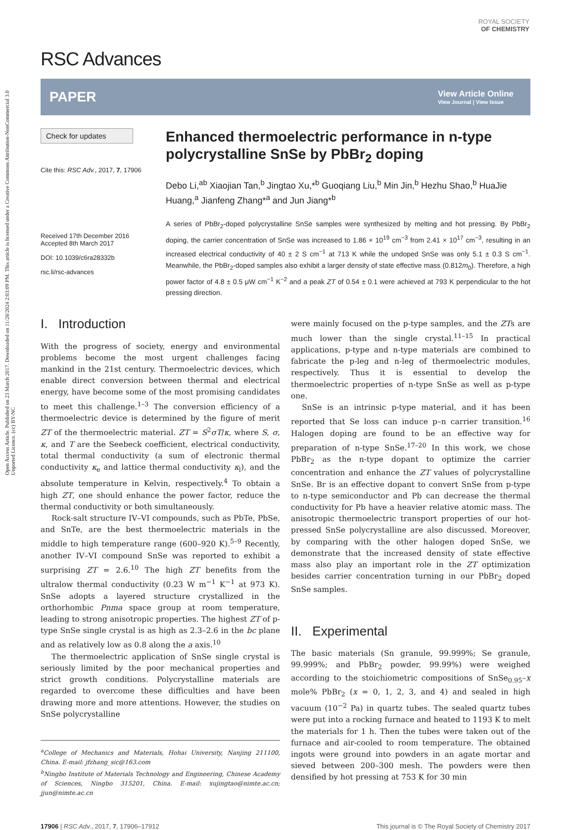Open Access Article. Published on 23 March 2017. Downloaded on 11/28/2024 2:03:09 PM. This article is licensed under a Creative Commons Attribution-NonCommercial 3.0 Unported Licence. (cc) BY-NC
ROYAL SOCIETY
OF CHEMISTRY
RSC Advances
PAPER View Article Online
View Journal | View Issue
Check for updates
Cite this: RSC Adv., 2017, 7, 17906
Received 17th December 2016
Accepted 8th March 2017
DOI: 10.1039/c6ra28332b
rsc.li/rsc-advances
Enhanced thermoelectric performance in n-type polycrystalline SnSe by PbBr<sub>2</sub> doping
Debo Li,<sup>ab</sup> Xiaojian Tan,<sup>b</sup> Jingtao Xu,*<sup>b</sup> Guoqiang Liu,<sup>b</sup> Min Jin,<sup>b</sup> Hezhu Shao,<sup>b</sup> HuaJie Huang,<sup>a</sup> Jianfeng Zhang*<sup>a</sup> and Jun Jiang*<sup>b</sup>
A series of PbBr<sub>2</sub>-doped polycrystalline SnSe samples were synthesized by melting and hot pressing. By PbBr<sub>2</sub> doping, the carrier concentration of SnSe was increased to 1.86 × 10<sup>19</sup> cm<sup>−3</sup> from 2.41 × 10<sup>17</sup> cm<sup>−3</sup>, resulting in an increased electrical conductivity of 40 ± 2 S cm<sup>−1</sup> at 713 K while the undoped SnSe was only 5.1 ± 0.3 S cm<sup>−1</sup>. Meanwhile, the PbBr<sub>2</sub>-doped samples also exhibit a larger density of state effective mass (0.812m<sub>0</sub>). Therefore, a high power factor of 4.8 ± 0.5 μW cm<sup>−1</sup> K<sup>−2</sup> and a peak ZT of 0.54 ± 0.1 were achieved at 793 K perpendicular to the hot pressing direction.
I. Introduction
With the progress of society, energy and environmental problems become the most urgent challenges facing mankind in the 21st century. Thermoelectric devices, which enable direct conversion between thermal and electrical energy, have become some of the most promising candidates to meet this challenge.<sup>1–3</sup> The conversion efficiency of a thermoelectric device is determined by the figure of merit ZT of the thermoelectric material. ZT = S<sup>2</sup>σT/κ, where S, σ, κ, and T are the Seebeck coefficient, electrical conductivity, total thermal conductivity (a sum of electronic thermal conductivity κ<sub>e</sub> and lattice thermal conductivity κ<sub>l</sub>), and the absolute temperature in Kelvin, respectively.<sup>4</sup> To obtain a high ZT, one should enhance the power factor, reduce the thermal conductivity or both simultaneously.
Rock-salt structure IV–VI compounds, such as PbTe, PbSe, and SnTe, are the best thermoelectric materials in the middle to high temperature range (600–920 K).<sup>5–9</sup> Recently, another IV–VI compound SnSe was reported to exhibit a surprising ZT = 2.6.<sup>10</sup> The high ZT benefits from the ultralow thermal conductivity (0.23 W m<sup>−1</sup> K<sup>−1</sup> at 973 K). SnSe adopts a layered structure crystallized in the orthorhombic Pnma space group at room temperature, leading to strong anisotropic properties. The highest ZT of p-type SnSe single crystal is as high as 2.3–2.6 in the bc plane and as relatively low as 0.8 along the a axis.<sup>10</sup>
The thermoelectric application of SnSe single crystal is seriously limited by the poor mechanical properties and strict growth conditions. Polycrystalline materials are regarded to overcome these difficulties and have been drawing more and more attentions. However, the studies on SnSe polycrystalline
<sup>a</sup> College of Mechanics and Materials, Hohai University, Nanjing 211100, China. E-mail: jfzhang_sic@163.com
<sup>b</sup> Ningbo Institute of Materials Technology and Engineering, Chinese Academy of Sciences, Ningbo 315201, China. E-mail: xujingtao@nimte.ac.cn; jjun@nimte.ac.cn
were mainly focused on the p-type samples, and the ZTs are much lower than the single crystal.<sup>11–15</sup> In practical applications, p-type and n-type materials are combined to fabricate the p-leg and n-leg of thermoelectric modules, respectively. Thus it is essential to develop the thermoelectric properties of n-type SnSe as well as p-type one.
SnSe is an intrinsic p-type material, and it has been reported that Se loss can induce p–n carrier transition.<sup>16</sup> Halogen doping are found to be an effective way for preparation of n-type SnSe.<sup>17–20</sup> In this work, we chose PbBr<sub>2</sub> as the n-type dopant to optimize the carrier concentration and enhance the ZT values of polycrystalline SnSe. Br is an effective dopant to convert SnSe from p-type to n-type semiconductor and Pb can decrease the thermal conductivity for Pb have a heavier relative atomic mass. The anisotropic thermoelectric transport properties of our hot-pressed SnSe polycrystalline are also discussed. Moreover, by comparing with the other halogen doped SnSe, we demonstrate that the increased density of state effective mass also play an important role in the ZT optimization besides carrier concentration turning in our PbBr<sub>2</sub> doped SnSe samples.
II. Experimental
The basic materials (Sn granule, 99.999%; Se granule, 99.999%; and PbBr<sub>2</sub> powder, 99.99%) were weighed according to the stoichiometric compositions of SnSe<sub>0.95</sub>–x mole% PbBr<sub>2</sub> (x = 0, 1, 2, 3, and 4) and sealed in high vacuum (10<sup>−2</sup> Pa) in quartz tubes. The sealed quartz tubes were put into a rocking furnace and heated to 1193 K to melt the materials for 1 h. Then the tubes were taken out of the furnace and air-cooled to room temperature. The obtained ingots were ground into powders in an agate mortar and sieved between 200–300 mesh. The powders were then densified by hot pressing at 753 K for 30 min
17906 | RSC Adv., 2017, 7, 17906–17912 This journal is © The Royal Society of Chemistry 2017